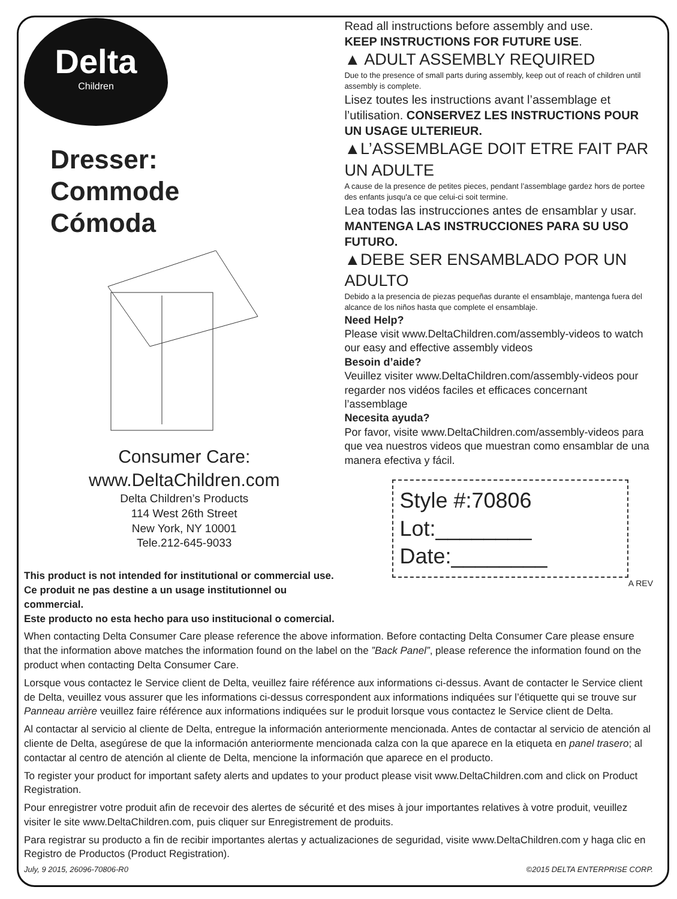Delta
Children
Dresser:
Commode
Cómoda
Consumer Care:
www.DeltaChildren.com
Delta Children’s Products
114 West 26th Street
New York, NY 10001
Tele.212-645-9033
This product is not intended for institutional or commercial use.
Ce produit ne pas destine a un usage institutionnel ou commercial.
Este producto no esta hecho para uso institucional o comercial.
Read all instructions before assembly and use.
KEEP INSTRUCTIONS FOR FUTURE USE.
▲ ADULT ASSEMBLY REQUIRED
Due to the presence of small parts during assembly, keep out of reach of children until assembly is complete.
Lisez toutes les instructions avant l’assemblage et l’utilisation. CONSERVEZ LES INSTRUCTIONS POUR UN USAGE ULTERIEUR.
▲L’ASSEMBLAGE DOIT ETRE FAIT PAR UN ADULTE
A cause de la presence de petites pieces, pendant l’assemblage gardez hors de portee des enfants jusqu'a ce que celui-ci soit termine.
Lea todas las instrucciones antes de ensamblar y usar. MANTENGA LAS INSTRUCCIONES PARA SU USO FUTURO.
▲DEBE SER ENSAMBLADO POR UN ADULTO
Debido a la presencia de piezas pequeñas durante el ensamblaje, mantenga fuera del alcance de los niños hasta que complete el ensamblaje.
Need Help?
Please visit www.DeltaChildren.com/assembly-videos to watch our easy and effective assembly videos
Besoin d’aide?
Veuillez visiter www.DeltaChildren.com/assembly-videos pour regarder nos vidéos faciles et efficaces concernant l’assemblage
Necesita ayuda?
Por favor, visite www.DeltaChildren.com/assembly-videos para que vea nuestros videos que muestran como ensamblar de una manera efectiva y fácil.
Style #:70806
Lot:________
Date:________
A REV
When contacting Delta Consumer Care please reference the above information. Before contacting Delta Consumer Care please ensure that the information above matches the information found on the label on the ”Back Panel”, please reference the information found on the product when contacting Delta Consumer Care.
Lorsque vous contactez le Service client de Delta, veuillez faire référence aux informations ci-dessus. Avant de contacter le Service client de Delta, veuillez vous assurer que les informations ci-dessus correspondent aux informations indiquées sur l’étiquette qui se trouve sur Panneau arrière veuillez faire référence aux informations indiquées sur le produit lorsque vous contactez le Service client de Delta.
Al contactar al servicio al cliente de Delta, entregue la información anteriormente mencionada. Antes de contactar al servicio de atención al cliente de Delta, asegúrese de que la información anteriormente mencionada calza con la que aparece en la etiqueta en panel trasero; al contactar al centro de atención al cliente de Delta, mencione la información que aparece en el producto.
To register your product for important safety alerts and updates to your product please visit www.DeltaChildren.com and click on Product Registration.
Pour enregistrer votre produit afin de recevoir des alertes de sécurité et des mises à jour importantes relatives à votre produit, veuillez visiter le site www.DeltaChildren.com, puis cliquer sur Enregistrement de produits.
Para registrar su producto a fin de recibir importantes alertas y actualizaciones de seguridad, visite www.DeltaChildren.com y haga clic en Registro de Productos (Product Registration).
July, 9 2015, 26096-70806-R0 ©2015 DELTA ENTERPRISE CORP.